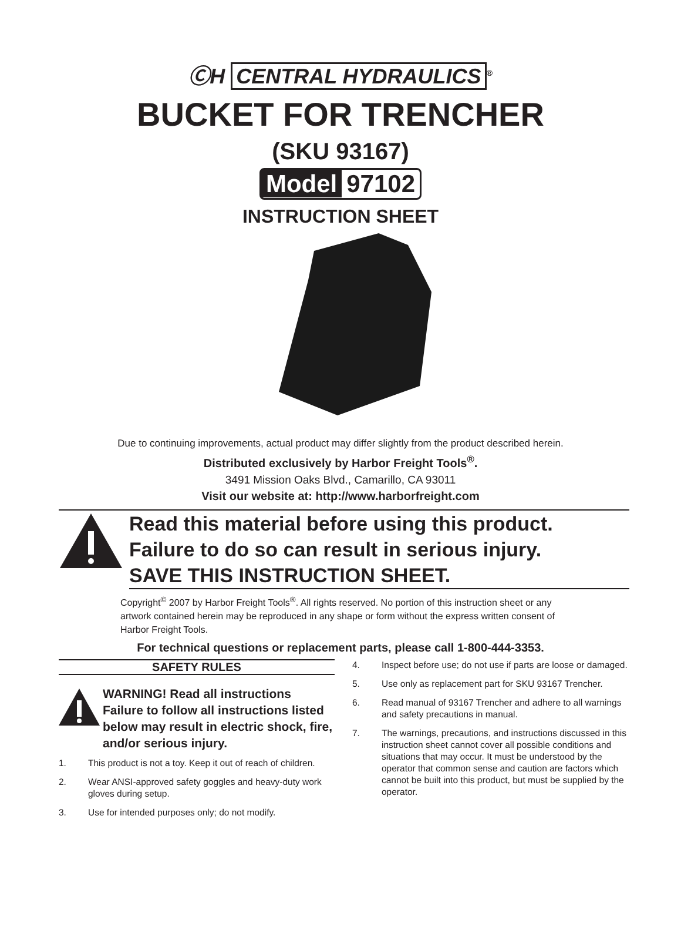ⒸH CENTRAL HYDRAULICS<sup>®</sup>
BUCKET FOR TRENCHER
(SKU 93167)
Model 97102
INSTRUCTION SHEET
Due to continuing improvements, actual product may differ slightly from the product described herein.
Distributed exclusively by Harbor Freight Tools<sup>®</sup>.
3491 Mission Oaks Blvd., Camarillo, CA 93011
Visit our website at: http://www.harborfreight.com
Read this material before using this product.
Failure to do so can result in serious injury.
SAVE THIS INSTRUCTION SHEET.
Copyright<sup>©</sup> 2007 by Harbor Freight Tools<sup>®</sup>. All rights reserved. No portion of this instruction sheet or any artwork contained herein may be reproduced in any shape or form without the express written consent of Harbor Freight Tools.
For technical questions or replacement parts, please call 1-800-444-3353.
SAFETY RULES
WARNING! Read all instructions Failure to follow all instructions listed below may result in electric shock, fire, and/or serious injury.
1. This product is not a toy. Keep it out of reach of children.
2. Wear ANSI-approved safety goggles and heavy-duty work gloves during setup.
3. Use for intended purposes only; do not modify.
4. Inspect before use; do not use if parts are loose or damaged.
5. Use only as replacement part for SKU 93167 Trencher.
6. Read manual of 93167 Trencher and adhere to all warnings and safety precautions in manual.
7. The warnings, precautions, and instructions discussed in this instruction sheet cannot cover all possible conditions and situations that may occur. It must be understood by the operator that common sense and caution are factors which cannot be built into this product, but must be supplied by the operator.